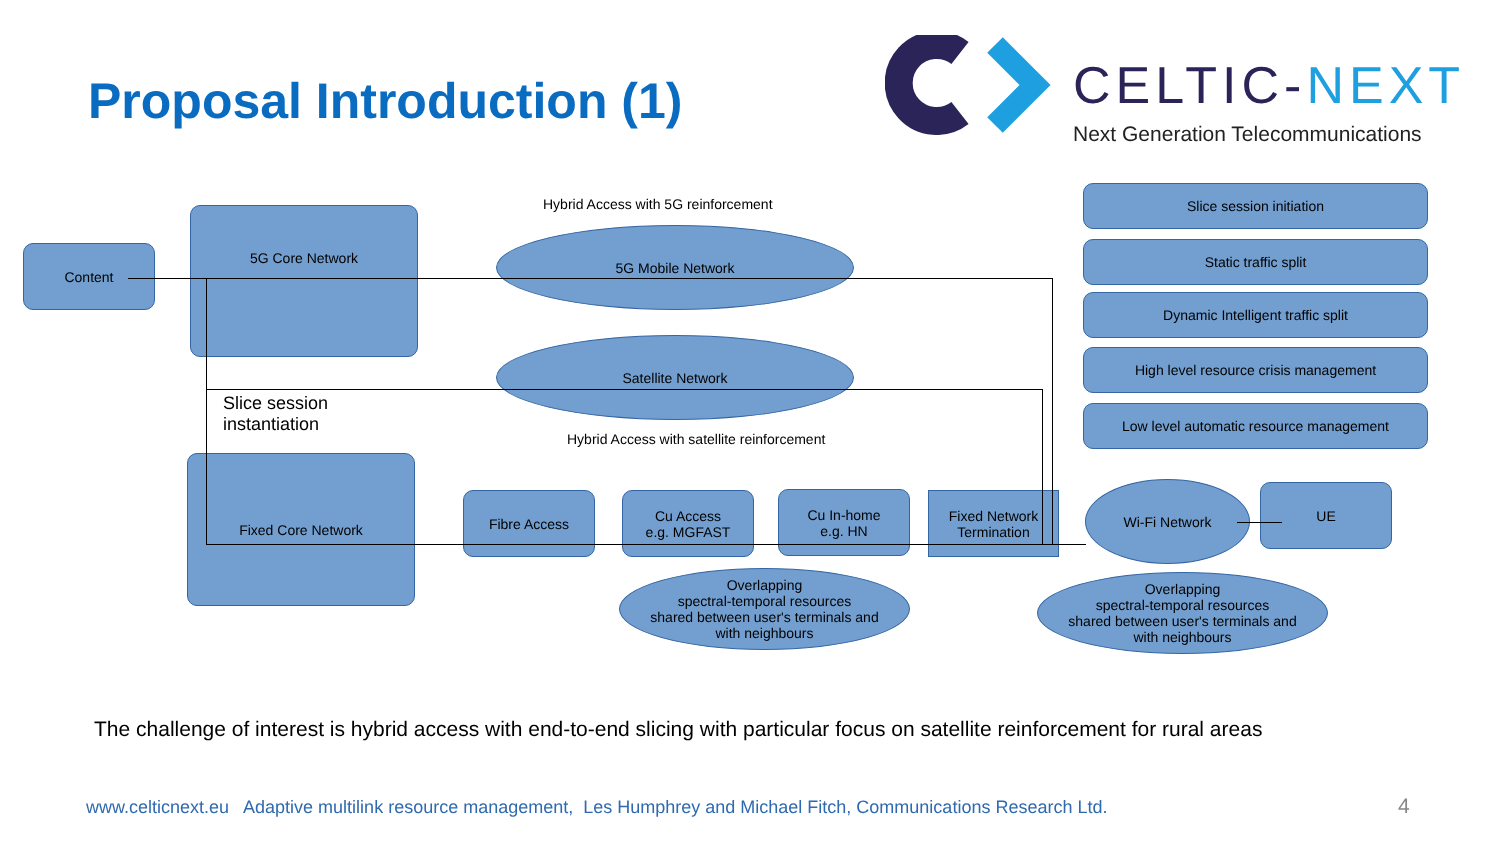Proposal Introduction (1) CELTIC-NEXT
Next Generation Telecommunications
Content
5G Core Network
Hybrid Access with 5G reinforcement
5G Mobile Network
Satellite Network
Slice session
instantiation
Hybrid Access with satellite reinforcement
Fixed Core Network
Fibre Access
Cu Access
e.g. MGFAST
Cu In-home
e.g. HN
Fixed Network
Termination
Wi-Fi Network UE
Overlapping
spectral-temporal resources
shared between user's terminals and
with neighbours
Overlapping
spectral-temporal resources
shared between user's terminals and
with neighbours
Slice session initiation
Static traffic split
Dynamic Intelligent traffic split
High level resource crisis management
Low level automatic resource management
The challenge of interest is hybrid access with end-to-end slicing with particular focus on satellite reinforcement for rural areas
www.celticnext.eu Adaptive multilink resource management, Les Humphrey and Michael Fitch, Communications Research Ltd.
4